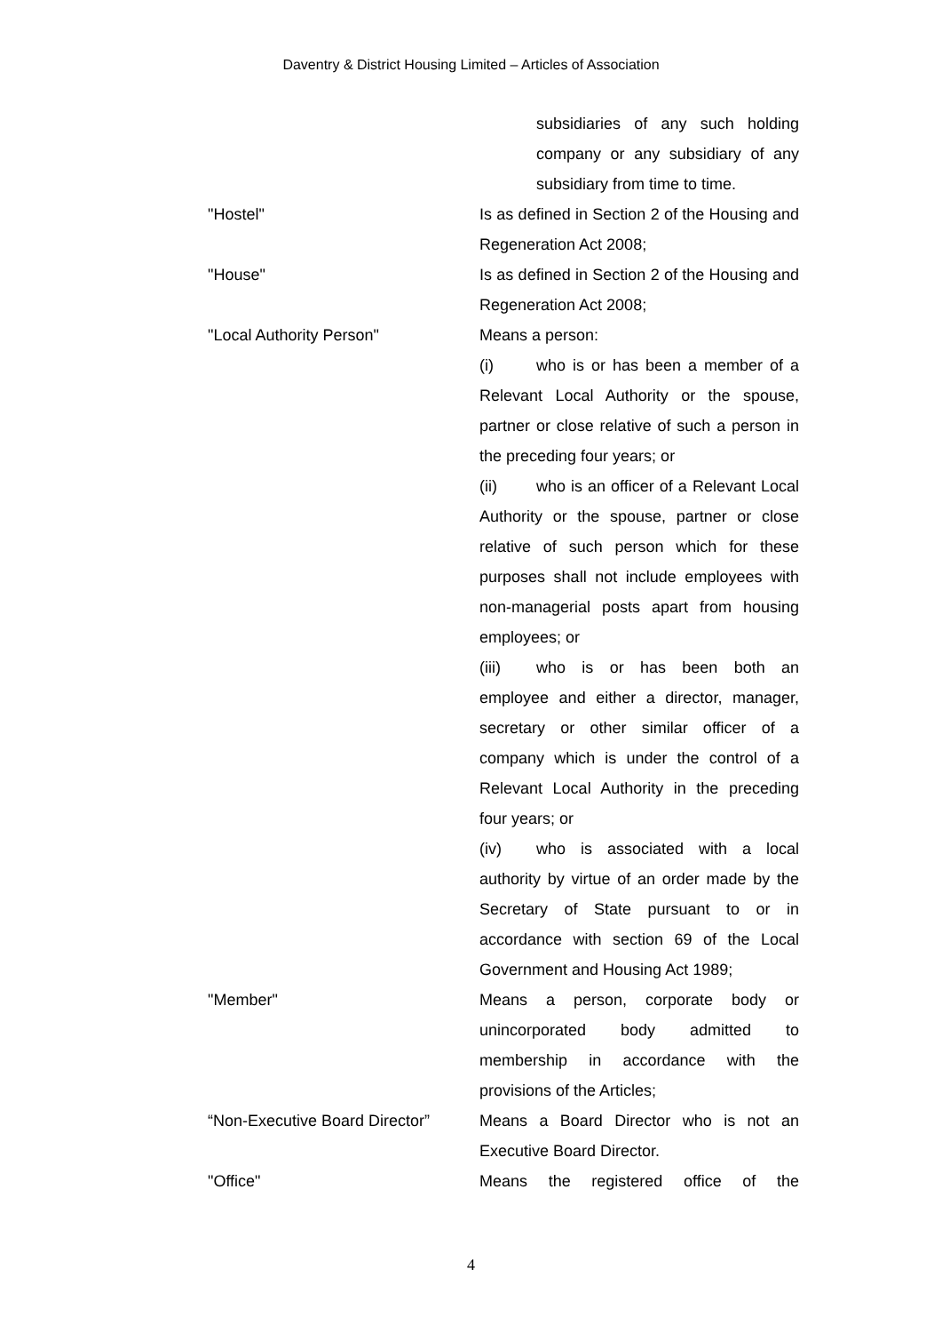Daventry & District Housing Limited – Articles of Association
subsidiaries of any such holding company or any subsidiary of any subsidiary from time to time.
"Hostel" Is as defined in Section 2 of the Housing and Regeneration Act 2008;
"House" Is as defined in Section 2 of the Housing and Regeneration Act 2008;
"Local Authority Person" Means a person:
(i) who is or has been a member of a Relevant Local Authority or the spouse, partner or close relative of such a person in the preceding four years; or
(ii) who is an officer of a Relevant Local Authority or the spouse, partner or close relative of such person which for these purposes shall not include employees with non-managerial posts apart from housing employees; or
(iii) who is or has been both an employee and either a director, manager, secretary or other similar officer of a company which is under the control of a Relevant Local Authority in the preceding four years; or
(iv) who is associated with a local authority by virtue of an order made by the Secretary of State pursuant to or in accordance with section 69 of the Local Government and Housing Act 1989;
"Member" Means a person, corporate body or unincorporated body admitted to membership in accordance with the provisions of the Articles;
“Non-Executive Board Director”
Means a Board Director who is not an Executive Board Director.
"Office" Means the registered office of the
4